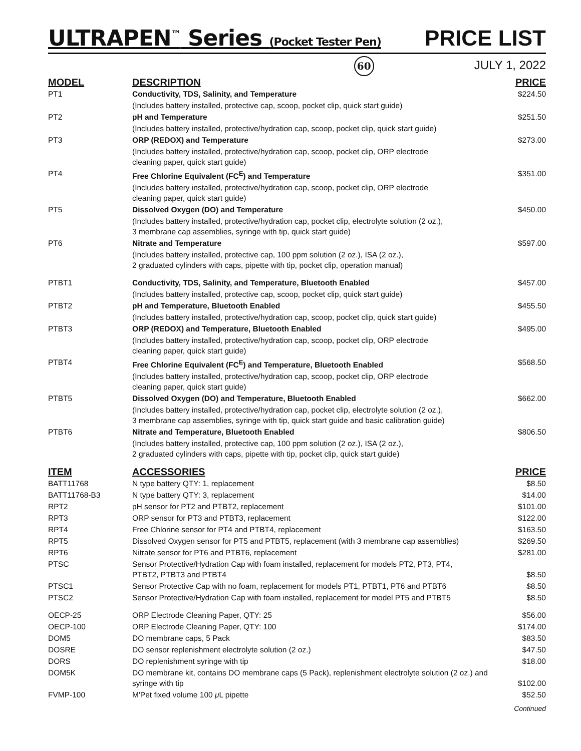ULTRAPEN<sup>™</sup> Series (Pocket Tester Pen)
PRICE LIST
60 JULY 1, 2022
| MODEL | DESCRIPTION | PRICE |
| --- | --- | --- |
| PT1 | Conductivity, TDS, Salinity, and Temperature | $224.50 |
| | (Includes battery installed, protective cap, scoop, pocket clip, quick start guide) | |
| PT2 | pH and Temperature | $251.50 |
| | (Includes battery installed, protective/hydration cap, scoop, pocket clip, quick start guide) | |
| PT3 | ORP (REDOX) and Temperature | $273.00 |
| | (Includes battery installed, protective/hydration cap, scoop, pocket clip, ORP electrode cleaning paper, quick start guide) | |
| PT4 | Free Chlorine Equivalent (FC<sup>E</sup>) and Temperature | $351.00 |
| | (Includes battery installed, protective/hydration cap, scoop, pocket clip, ORP electrode cleaning paper, quick start guide) | |
| PT5 | Dissolved Oxygen (DO) and Temperature | $450.00 |
| | (Includes battery installed, protective/hydration cap, pocket clip, electrolyte solution (2 oz.), 3 membrane cap assemblies, syringe with tip, quick start guide) | |
| PT6 | Nitrate and Temperature | $597.00 |
| | (Includes battery installed, protective cap, 100 ppm solution (2 oz.), ISA (2 oz.), 2 graduated cylinders with caps, pipette with tip, pocket clip, operation manual) | |
| PTBT1 | Conductivity, TDS, Salinity, and Temperature, Bluetooth Enabled | $457.00 |
| | (Includes battery installed, protective cap, scoop, pocket clip, quick start guide) | |
| PTBT2 | pH and Temperature, Bluetooth Enabled | $455.50 |
| | (Includes battery installed, protective/hydration cap, scoop, pocket clip, quick start guide) | |
| PTBT3 | ORP (REDOX) and Temperature, Bluetooth Enabled | $495.00 |
| | (Includes battery installed, protective/hydration cap, scoop, pocket clip, ORP electrode cleaning paper, quick start guide) | |
| PTBT4 | Free Chlorine Equivalent (FC<sup>E</sup>) and Temperature, Bluetooth Enabled | $568.50 |
| | (Includes battery installed, protective/hydration cap, scoop, pocket clip, ORP electrode cleaning paper, quick start guide) | |
| PTBT5 | Dissolved Oxygen (DO) and Temperature, Bluetooth Enabled | $662.00 |
| | (Includes battery installed, protective/hydration cap, pocket clip, electrolyte solution (2 oz.), 3 membrane cap assemblies, syringe with tip, quick start guide and basic calibration guide) | |
| PTBT6 | Nitrate and Temperature, Bluetooth Enabled | $806.50 |
| | (Includes battery installed, protective cap, 100 ppm solution (2 oz.), ISA (2 oz.), 2 graduated cylinders with caps, pipette with tip, pocket clip, quick start guide) | |
| ITEM | ACCESSORIES | PRICE |
| BATT11768 | N type battery QTY: 1, replacement | $8.50 |
| BATT11768-B3 | N type battery QTY: 3, replacement | $14.00 |
| RPT2 | pH sensor for PT2 and PTBT2, replacement | $101.00 |
| RPT3 | ORP sensor for PT3 and PTBT3, replacement | $122.00 |
| RPT4 | Free Chlorine sensor for PT4 and PTBT4, replacement | $163.50 |
| RPT5 | Dissolved Oxygen sensor for PT5 and PTBT5, replacement (with 3 membrane cap assemblies) | $269.50 |
| RPT6 | Nitrate sensor for PT6 and PTBT6, replacement | $281.00 |
| PTSC | Sensor Protective/Hydration Cap with foam installed, replacement for models PT2, PT3, PT4, PTBT2, PTBT3 and PTBT4 | $8.50 |
| PTSC1 | Sensor Protective Cap with no foam, replacement for models PT1, PTBT1, PT6 and PTBT6 | $8.50 |
| PTSC2 | Sensor Protective/Hydration Cap with foam installed, replacement for model PT5 and PTBT5 | $8.50 |
| OECP-25 | ORP Electrode Cleaning Paper, QTY: 25 | $56.00 |
| OECP-100 | ORP Electrode Cleaning Paper, QTY: 100 | $174.00 |
| DOM5 | DO membrane caps, 5 Pack | $83.50 |
| DOSRE | DO sensor replenishment electrolyte solution (2 oz.) | $47.50 |
| DORS | DO replenishment syringe with tip | $18.00 |
| DOM5K | DO membrane kit, contains DO membrane caps (5 Pack), replenishment electrolyte solution (2 oz.) and syringe with tip | $102.00 |
| FVMP-100 | M'Pet fixed volume 100 μ L pipette | $52.50 |
Continued